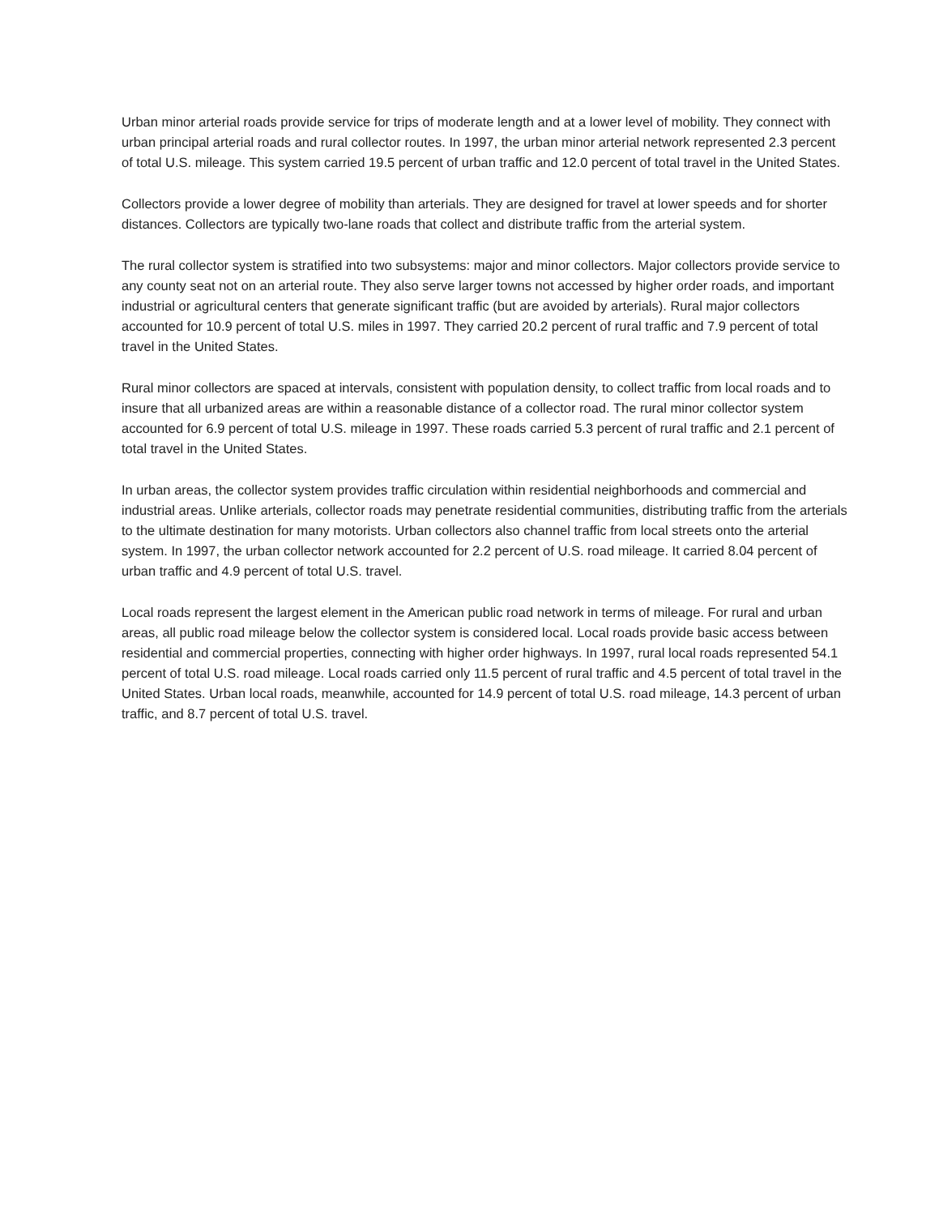Urban minor arterial roads provide service for trips of moderate length and at a lower level of mobility. They connect with urban principal arterial roads and rural collector routes. In 1997, the urban minor arterial network represented 2.3 percent of total U.S. mileage. This system carried 19.5 percent of urban traffic and 12.0 percent of total travel in the United States.
Collectors provide a lower degree of mobility than arterials. They are designed for travel at lower speeds and for shorter distances. Collectors are typically two-lane roads that collect and distribute traffic from the arterial system.
The rural collector system is stratified into two subsystems: major and minor collectors. Major collectors provide service to any county seat not on an arterial route. They also serve larger towns not accessed by higher order roads, and important industrial or agricultural centers that generate significant traffic (but are avoided by arterials). Rural major collectors accounted for 10.9 percent of total U.S. miles in 1997. They carried 20.2 percent of rural traffic and 7.9 percent of total travel in the United States.
Rural minor collectors are spaced at intervals, consistent with population density, to collect traffic from local roads and to insure that all urbanized areas are within a reasonable distance of a collector road. The rural minor collector system accounted for 6.9 percent of total U.S. mileage in 1997. These roads carried 5.3 percent of rural traffic and 2.1 percent of total travel in the United States.
In urban areas, the collector system provides traffic circulation within residential neighborhoods and commercial and industrial areas. Unlike arterials, collector roads may penetrate residential communities, distributing traffic from the arterials to the ultimate destination for many motorists. Urban collectors also channel traffic from local streets onto the arterial system. In 1997, the urban collector network accounted for 2.2 percent of U.S. road mileage. It carried 8.04 percent of urban traffic and 4.9 percent of total U.S. travel.
Local roads represent the largest element in the American public road network in terms of mileage. For rural and urban areas, all public road mileage below the collector system is considered local. Local roads provide basic access between residential and commercial properties, connecting with higher order highways. In 1997, rural local roads represented 54.1 percent of total U.S. road mileage. Local roads carried only 11.5 percent of rural traffic and 4.5 percent of total travel in the United States. Urban local roads, meanwhile, accounted for 14.9 percent of total U.S. road mileage, 14.3 percent of urban traffic, and 8.7 percent of total U.S. travel.